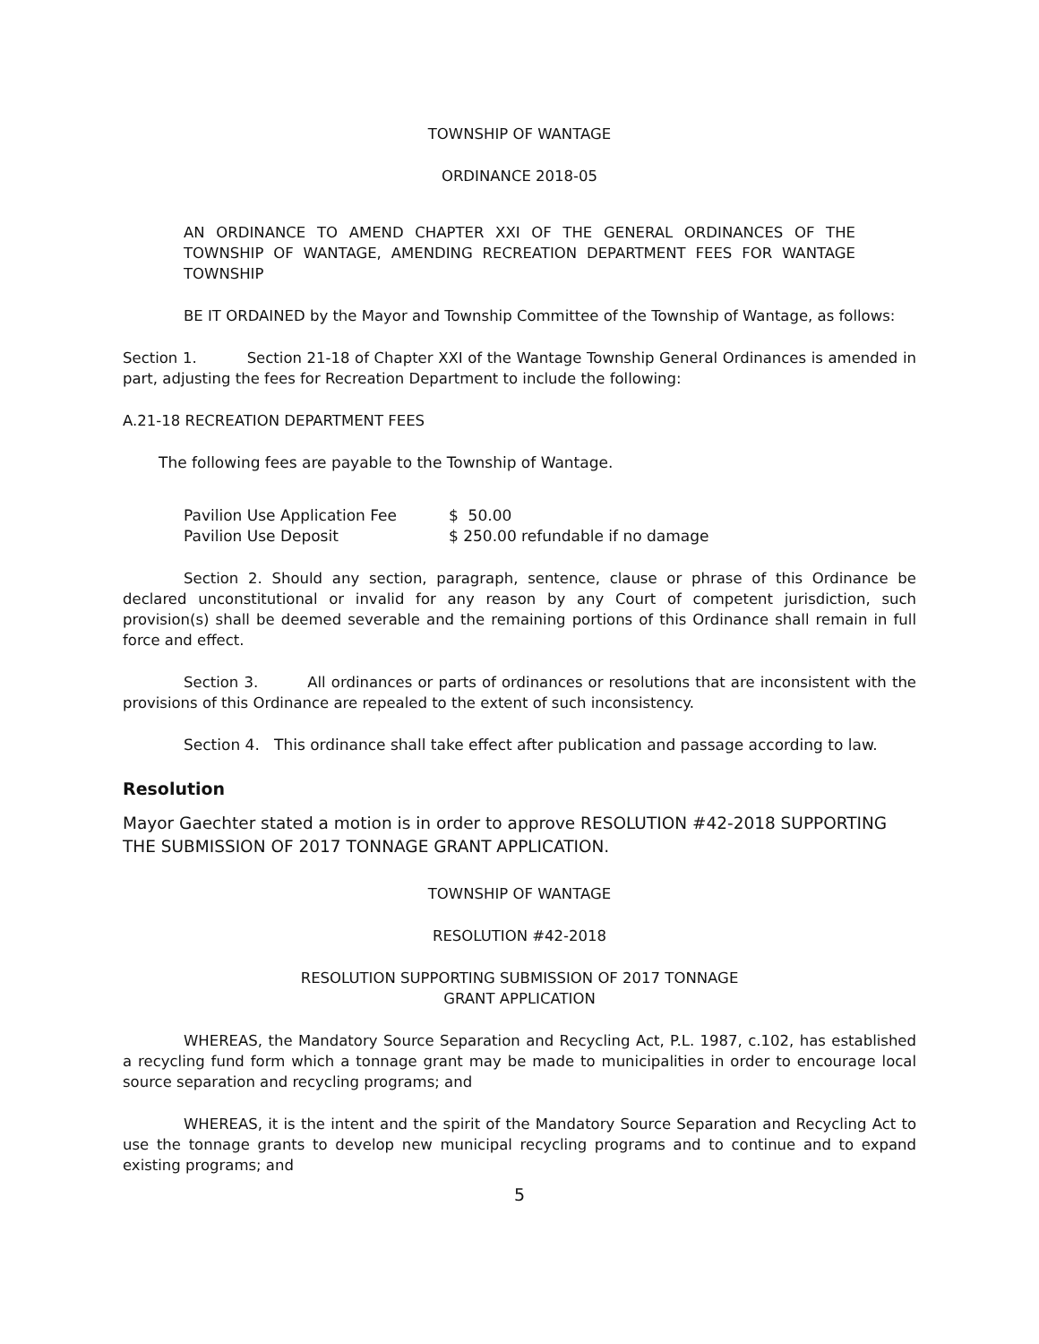TOWNSHIP OF WANTAGE
ORDINANCE 2018-05
AN ORDINANCE TO AMEND CHAPTER XXI OF THE GENERAL ORDINANCES OF THE TOWNSHIP OF WANTAGE, AMENDING RECREATION DEPARTMENT FEES FOR WANTAGE TOWNSHIP
BE IT ORDAINED by the Mayor and Township Committee of the Township of Wantage, as follows:
Section 1. Section 21-18 of Chapter XXI of the Wantage Township General Ordinances is amended in part, adjusting the fees for Recreation Department to include the following:
A.21-18 RECREATION DEPARTMENT FEES
The following fees are payable to the Township of Wantage.
| Pavilion Use Application Fee | $ 50.00 |
| Pavilion Use Deposit | $ 250.00 refundable if no damage |
Section 2. Should any section, paragraph, sentence, clause or phrase of this Ordinance be declared unconstitutional or invalid for any reason by any Court of competent jurisdiction, such provision(s) shall be deemed severable and the remaining portions of this Ordinance shall remain in full force and effect.
Section 3. All ordinances or parts of ordinances or resolutions that are inconsistent with the provisions of this Ordinance are repealed to the extent of such inconsistency.
Section 4. This ordinance shall take effect after publication and passage according to law.
Resolution
Mayor Gaechter stated a motion is in order to approve RESOLUTION #42-2018 SUPPORTING THE SUBMISSION OF 2017 TONNAGE GRANT APPLICATION.
TOWNSHIP OF WANTAGE
RESOLUTION #42-2018
RESOLUTION SUPPORTING SUBMISSION OF 2017 TONNAGE
GRANT APPLICATION
WHEREAS, the Mandatory Source Separation and Recycling Act, P.L. 1987, c.102, has established a recycling fund form which a tonnage grant may be made to municipalities in order to encourage local source separation and recycling programs; and
WHEREAS, it is the intent and the spirit of the Mandatory Source Separation and Recycling Act to use the tonnage grants to develop new municipal recycling programs and to continue and to expand existing programs; and
5